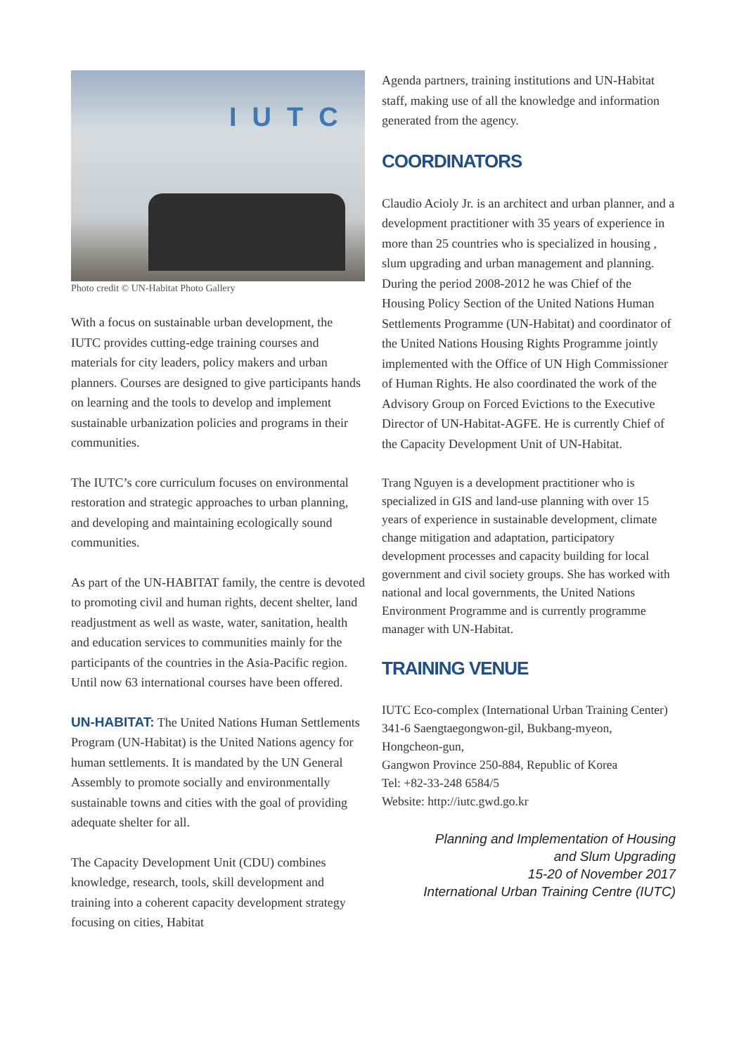IUTC
Photo credit © UN-Habitat Photo Gallery
With a focus on sustainable urban development, the IUTC provides cutting-edge training courses and materials for city leaders, policy makers and urban planners. Courses are designed to give participants hands on learning and the tools to develop and implement sustainable urbanization policies and programs in their communities.
The IUTC’s core curriculum focuses on environmental restoration and strategic approaches to urban planning, and developing and maintaining ecologically sound communities.
As part of the UN-HABITAT family, the centre is devoted to promoting civil and human rights, decent shelter, land readjustment as well as waste, water, sanitation, health and education services to communities mainly for the participants of the countries in the Asia-Pacific region. Until now 63 international courses have been offered.
UN-HABITAT: The United Nations Human Settlements Program (UN-Habitat) is the United Nations agency for human settlements. It is mandated by the UN General Assembly to promote socially and environmentally sustainable towns and cities with the goal of providing adequate shelter for all.
The Capacity Development Unit (CDU) combines knowledge, research, tools, skill development and training into a coherent capacity development strategy focusing on cities, Habitat
Agenda partners, training institutions and UN-Habitat staff, making use of all the knowledge and information generated from the agency.
COORDINATORS
Claudio Acioly Jr. is an architect and urban planner, and a development practitioner with 35 years of experience in more than 25 countries who is specialized in housing , slum upgrading and urban management and planning. During the period 2008-2012 he was Chief of the Housing Policy Section of the United Nations Human Settlements Programme (UN-Habitat) and coordinator of the United Nations Housing Rights Programme jointly implemented with the Office of UN High Commissioner of Human Rights. He also coordinated the work of the Advisory Group on Forced Evictions to the Executive Director of UN-Habitat-AGFE. He is currently Chief of the Capacity Development Unit of UN-Habitat.
Trang Nguyen is a development practitioner who is specialized in GIS and land-use planning with over 15 years of experience in sustainable development, climate change mitigation and adaptation, participatory development processes and capacity building for local government and civil society groups. She has worked with national and local governments, the United Nations Environment Programme and is currently programme manager with UN-Habitat.
TRAINING VENUE
IUTC Eco-complex (International Urban Training Center)
341-6 Saengtaegongwon-gil, Bukbang-myeon, Hongcheon-gun,
Gangwon Province 250-884, Republic of Korea
Tel: +82-33-248 6584/5
Website: http://iutc.gwd.go.kr
Planning and Implementation of Housing
and Slum Upgrading
15-20 of November 2017
International Urban Training Centre (IUTC)